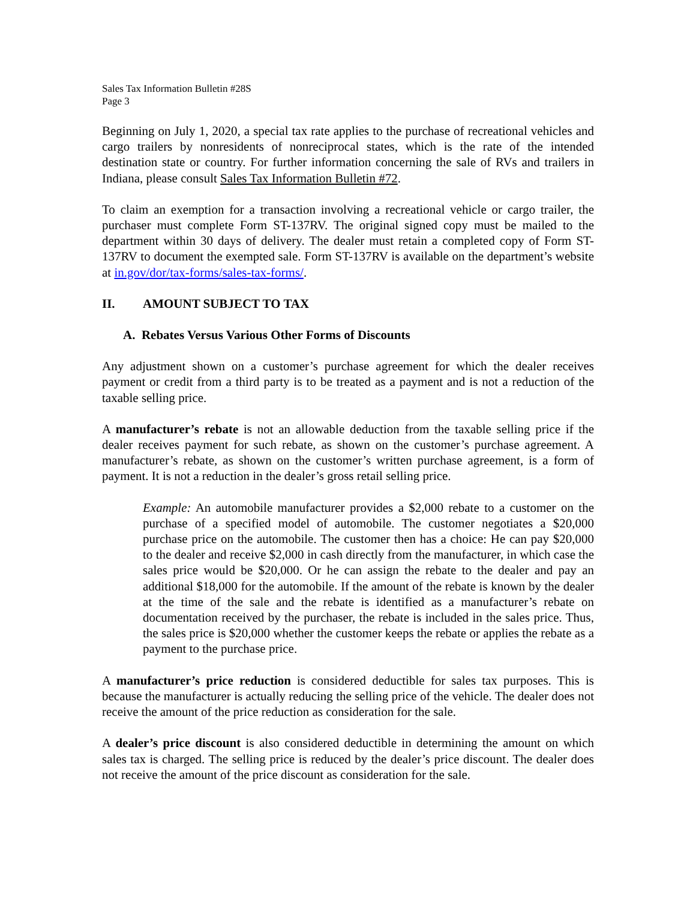Sales Tax Information Bulletin #28S
Page 3
Beginning on July 1, 2020, a special tax rate applies to the purchase of recreational vehicles and cargo trailers by nonresidents of nonreciprocal states, which is the rate of the intended destination state or country. For further information concerning the sale of RVs and trailers in Indiana, please consult Sales Tax Information Bulletin #72.
To claim an exemption for a transaction involving a recreational vehicle or cargo trailer, the purchaser must complete Form ST-137RV. The original signed copy must be mailed to the department within 30 days of delivery. The dealer must retain a completed copy of Form ST-137RV to document the exempted sale. Form ST-137RV is available on the department’s website at in.gov/dor/tax-forms/sales-tax-forms/.
II. AMOUNT SUBJECT TO TAX
A. Rebates Versus Various Other Forms of Discounts
Any adjustment shown on a customer’s purchase agreement for which the dealer receives payment or credit from a third party is to be treated as a payment and is not a reduction of the taxable selling price.
A manufacturer’s rebate is not an allowable deduction from the taxable selling price if the dealer receives payment for such rebate, as shown on the customer’s purchase agreement. A manufacturer’s rebate, as shown on the customer’s written purchase agreement, is a form of payment. It is not a reduction in the dealer’s gross retail selling price.
Example: An automobile manufacturer provides a $2,000 rebate to a customer on the purchase of a specified model of automobile. The customer negotiates a $20,000 purchase price on the automobile. The customer then has a choice: He can pay $20,000 to the dealer and receive $2,000 in cash directly from the manufacturer, in which case the sales price would be $20,000. Or he can assign the rebate to the dealer and pay an additional $18,000 for the automobile. If the amount of the rebate is known by the dealer at the time of the sale and the rebate is identified as a manufacturer’s rebate on documentation received by the purchaser, the rebate is included in the sales price. Thus, the sales price is $20,000 whether the customer keeps the rebate or applies the rebate as a payment to the purchase price.
A manufacturer’s price reduction is considered deductible for sales tax purposes. This is because the manufacturer is actually reducing the selling price of the vehicle. The dealer does not receive the amount of the price reduction as consideration for the sale.
A dealer’s price discount is also considered deductible in determining the amount on which sales tax is charged. The selling price is reduced by the dealer’s price discount. The dealer does not receive the amount of the price discount as consideration for the sale.